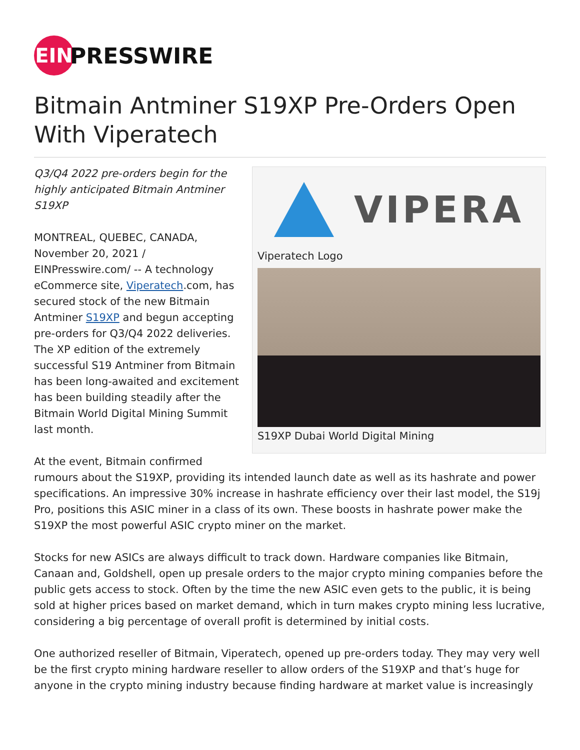EIN
PRESSWIRE
Bitmain Antminer S19XP Pre-Orders Open With Viperatech
VIPERA
Viperatech Logo
S19XP Dubai World Digital Mining
Q3/Q4 2022 pre-orders begin for the highly anticipated Bitmain Antminer S19XP
MONTREAL, QUEBEC, CANADA, November 20, 2021 / EINPresswire.com/ -- A technology eCommerce site, Viperatech.com, has secured stock of the new Bitmain Antminer S19XP and begun accepting pre-orders for Q3/Q4 2022 deliveries. The XP edition of the extremely successful S19 Antminer from Bitmain has been long-awaited and excitement has been building steadily after the Bitmain World Digital Mining Summit last month.
At the event, Bitmain confirmed rumours about the S19XP, providing its intended launch date as well as its hashrate and power specifications. An impressive 30% increase in hashrate efficiency over their last model, the S19j Pro, positions this ASIC miner in a class of its own. These boosts in hashrate power make the S19XP the most powerful ASIC crypto miner on the market.
Stocks for new ASICs are always difficult to track down. Hardware companies like Bitmain, Canaan and, Goldshell, open up presale orders to the major crypto mining companies before the public gets access to stock. Often by the time the new ASIC even gets to the public, it is being sold at higher prices based on market demand, which in turn makes crypto mining less lucrative, considering a big percentage of overall profit is determined by initial costs.
One authorized reseller of Bitmain, Viperatech, opened up pre-orders today. They may very well be the first crypto mining hardware reseller to allow orders of the S19XP and that’s huge for anyone in the crypto mining industry because finding hardware at market value is increasingly